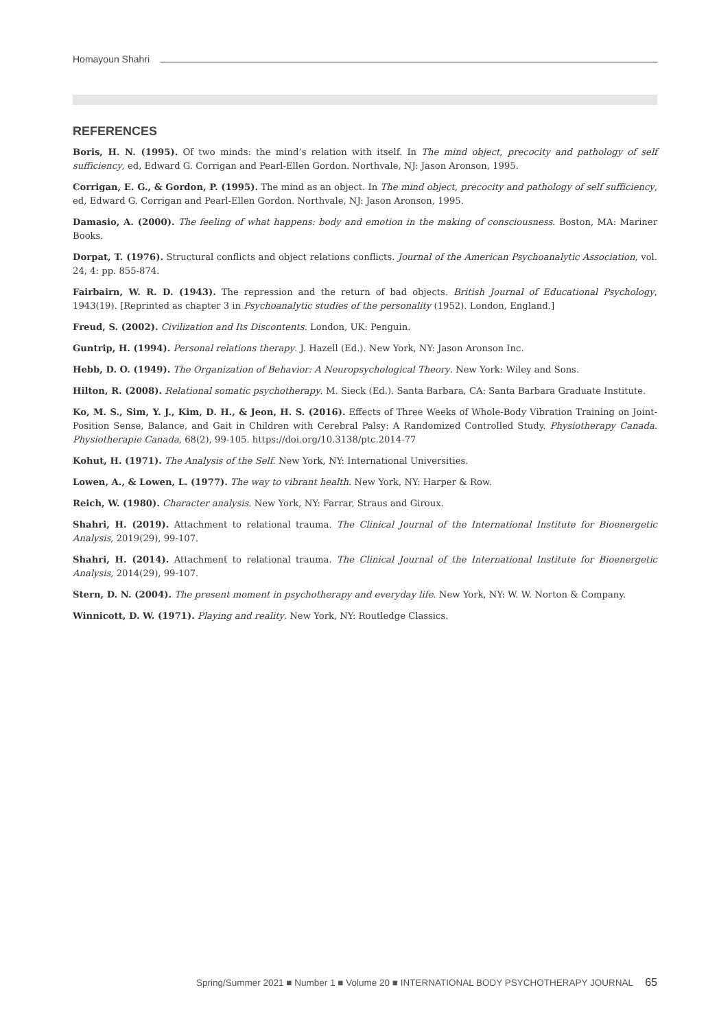Homayoun Shahri
REFERENCES
Boris, H. N. (1995). Of two minds: the mind’s relation with itself. In The mind object, precocity and pathology of self sufficiency, ed, Edward G. Corrigan and Pearl-Ellen Gordon. Northvale, NJ: Jason Aronson, 1995.
Corrigan, E. G., & Gordon, P. (1995). The mind as an object. In The mind object, precocity and pathology of self sufficiency, ed, Edward G. Corrigan and Pearl-Ellen Gordon. Northvale, NJ: Jason Aronson, 1995.
Damasio, A. (2000). The feeling of what happens: body and emotion in the making of consciousness. Boston, MA: Mariner Books.
Dorpat, T. (1976). Structural conflicts and object relations conflicts. Journal of the American Psychoanalytic Association, vol. 24, 4: pp. 855-874.
Fairbairn, W. R. D. (1943). The repression and the return of bad objects. British Journal of Educational Psychology, 1943(19). [Reprinted as chapter 3 in Psychoanalytic studies of the personality (1952). London, England.]
Freud, S. (2002). Civilization and Its Discontents. London, UK: Penguin.
Guntrip, H. (1994). Personal relations therapy. J. Hazell (Ed.). New York, NY: Jason Aronson Inc.
Hebb, D. O. (1949). The Organization of Behavior: A Neuropsychological Theory. New York: Wiley and Sons.
Hilton, R. (2008). Relational somatic psychotherapy. M. Sieck (Ed.). Santa Barbara, CA: Santa Barbara Graduate Institute.
Ko, M. S., Sim, Y. J., Kim, D. H., & Jeon, H. S. (2016). Effects of Three Weeks of Whole-Body Vibration Training on Joint-Position Sense, Balance, and Gait in Children with Cerebral Palsy: A Randomized Controlled Study. Physiotherapy Canada. Physiotherapie Canada, 68(2), 99-105. https://doi.org/10.3138/ptc.2014-77
Kohut, H. (1971). The Analysis of the Self. New York, NY: International Universities.
Lowen, A., & Lowen, L. (1977). The way to vibrant health. New York, NY: Harper & Row.
Reich, W. (1980). Character analysis. New York, NY: Farrar, Straus and Giroux.
Shahri, H. (2019). Attachment to relational trauma. The Clinical Journal of the International Institute for Bioenergetic Analysis, 2019(29), 99-107.
Shahri, H. (2014). Attachment to relational trauma. The Clinical Journal of the International Institute for Bioenergetic Analysis, 2014(29), 99-107.
Stern, D. N. (2004). The present moment in psychotherapy and everyday life. New York, NY: W. W. Norton & Company.
Winnicott, D. W. (1971). Playing and reality. New York, NY: Routledge Classics.
Spring/Summer 2021 ■ Number 1 ■ Volume 20 ■ INTERNATIONAL BODY PSYCHOTHERAPY JOURNAL 65